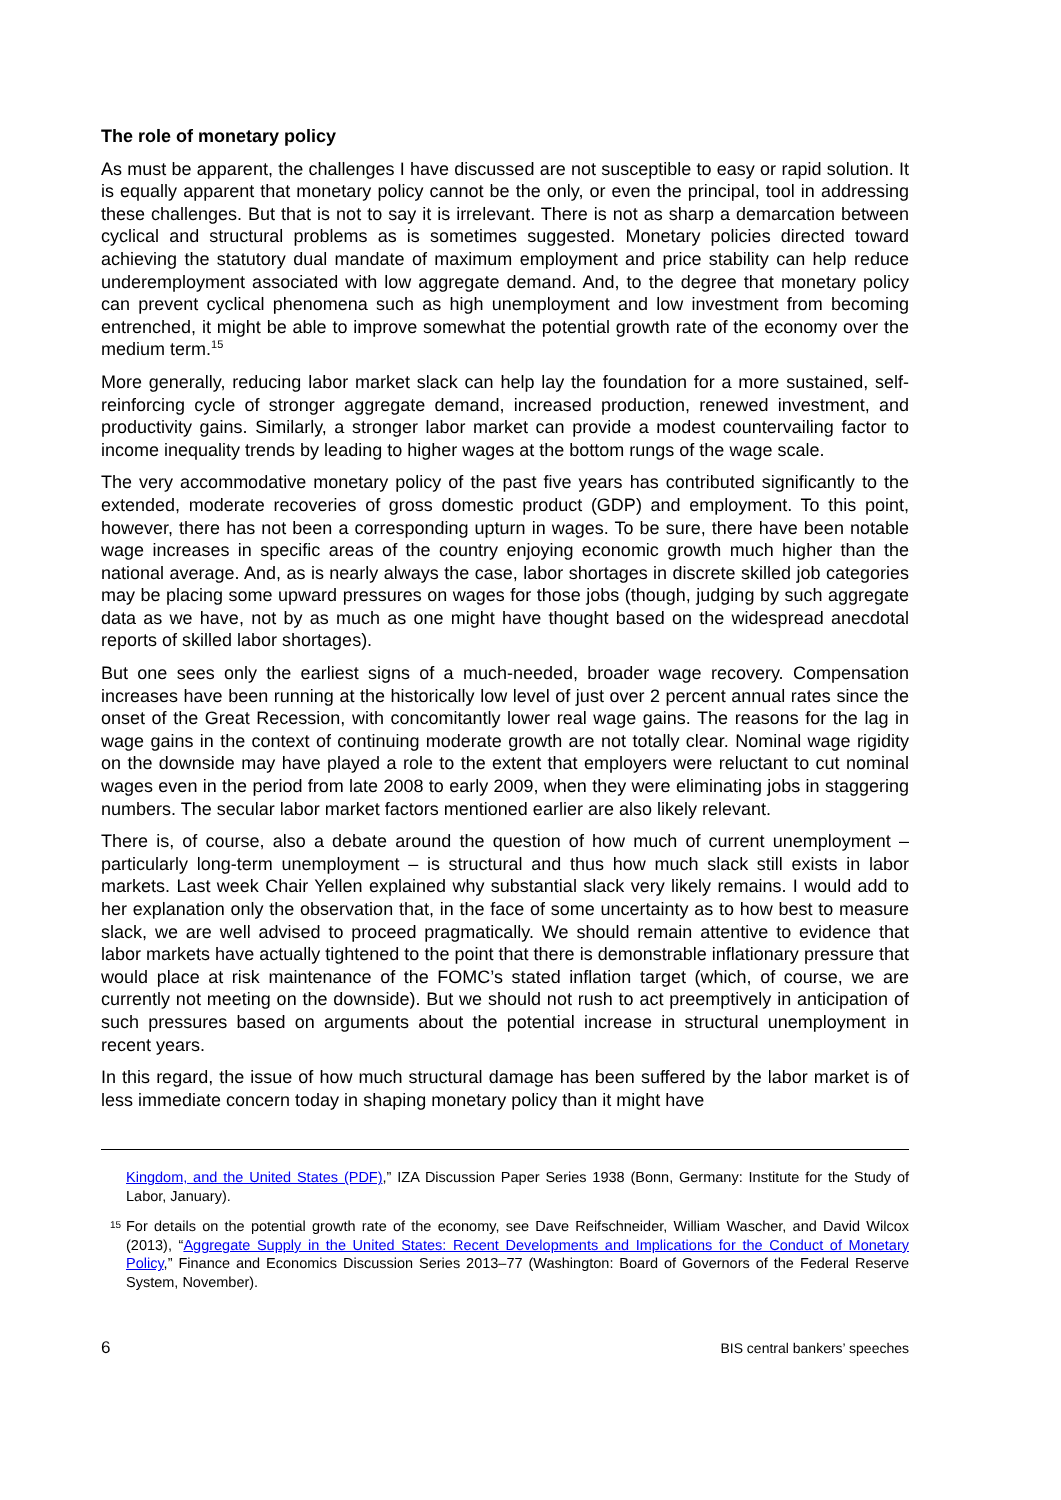The role of monetary policy
As must be apparent, the challenges I have discussed are not susceptible to easy or rapid solution. It is equally apparent that monetary policy cannot be the only, or even the principal, tool in addressing these challenges. But that is not to say it is irrelevant. There is not as sharp a demarcation between cyclical and structural problems as is sometimes suggested. Monetary policies directed toward achieving the statutory dual mandate of maximum employment and price stability can help reduce underemployment associated with low aggregate demand. And, to the degree that monetary policy can prevent cyclical phenomena such as high unemployment and low investment from becoming entrenched, it might be able to improve somewhat the potential growth rate of the economy over the medium term.<sup>15</sup>
More generally, reducing labor market slack can help lay the foundation for a more sustained, self-reinforcing cycle of stronger aggregate demand, increased production, renewed investment, and productivity gains. Similarly, a stronger labor market can provide a modest countervailing factor to income inequality trends by leading to higher wages at the bottom rungs of the wage scale.
The very accommodative monetary policy of the past five years has contributed significantly to the extended, moderate recoveries of gross domestic product (GDP) and employment. To this point, however, there has not been a corresponding upturn in wages. To be sure, there have been notable wage increases in specific areas of the country enjoying economic growth much higher than the national average. And, as is nearly always the case, labor shortages in discrete skilled job categories may be placing some upward pressures on wages for those jobs (though, judging by such aggregate data as we have, not by as much as one might have thought based on the widespread anecdotal reports of skilled labor shortages).
But one sees only the earliest signs of a much-needed, broader wage recovery. Compensation increases have been running at the historically low level of just over 2 percent annual rates since the onset of the Great Recession, with concomitantly lower real wage gains. The reasons for the lag in wage gains in the context of continuing moderate growth are not totally clear. Nominal wage rigidity on the downside may have played a role to the extent that employers were reluctant to cut nominal wages even in the period from late 2008 to early 2009, when they were eliminating jobs in staggering numbers. The secular labor market factors mentioned earlier are also likely relevant.
There is, of course, also a debate around the question of how much of current unemployment – particularly long-term unemployment – is structural and thus how much slack still exists in labor markets. Last week Chair Yellen explained why substantial slack very likely remains. I would add to her explanation only the observation that, in the face of some uncertainty as to how best to measure slack, we are well advised to proceed pragmatically. We should remain attentive to evidence that labor markets have actually tightened to the point that there is demonstrable inflationary pressure that would place at risk maintenance of the FOMC’s stated inflation target (which, of course, we are currently not meeting on the downside). But we should not rush to act preemptively in anticipation of such pressures based on arguments about the potential increase in structural unemployment in recent years.
In this regard, the issue of how much structural damage has been suffered by the labor market is of less immediate concern today in shaping monetary policy than it might have
Kingdom, and the United States (PDF),” IZA Discussion Paper Series 1938 (Bonn, Germany: Institute for the Study of Labor, January).
<sup>15</sup> For details on the potential growth rate of the economy, see Dave Reifschneider, William Wascher, and David Wilcox (2013), “Aggregate Supply in the United States: Recent Developments and Implications for the Conduct of Monetary Policy,” Finance and Economics Discussion Series 2013–77 (Washington: Board of Governors of the Federal Reserve System, November).
6 BIS central bankers’ speeches